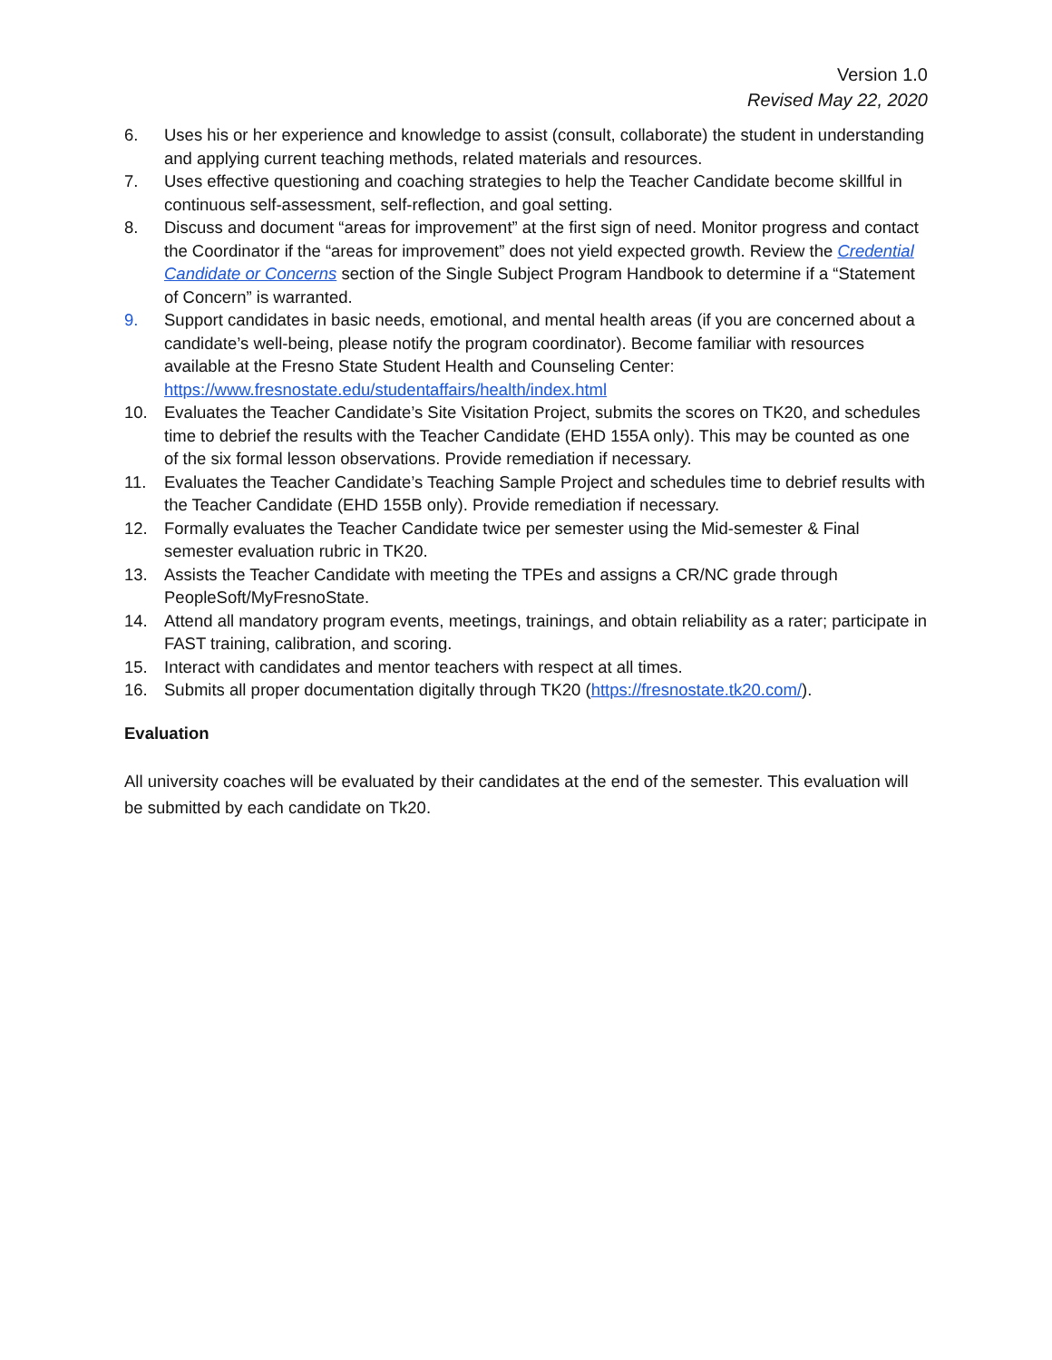Version 1.0
Revised May 22, 2020
6. Uses his or her experience and knowledge to assist (consult, collaborate) the student in understanding and applying current teaching methods, related materials and resources.
7. Uses effective questioning and coaching strategies to help the Teacher Candidate become skillful in continuous self-assessment, self-reflection, and goal setting.
8. Discuss and document “areas for improvement” at the first sign of need. Monitor progress and contact the Coordinator if the “areas for improvement” does not yield expected growth. Review the Credential Candidate or Concerns section of the Single Subject Program Handbook to determine if a “Statement of Concern” is warranted.
9. Support candidates in basic needs, emotional, and mental health areas (if you are concerned about a candidate’s well-being, please notify the program coordinator). Become familiar with resources available at the Fresno State Student Health and Counseling Center: https://www.fresnostate.edu/studentaffairs/health/index.html
10. Evaluates the Teacher Candidate’s Site Visitation Project, submits the scores on TK20, and schedules time to debrief the results with the Teacher Candidate (EHD 155A only). This may be counted as one of the six formal lesson observations. Provide remediation if necessary.
11. Evaluates the Teacher Candidate’s Teaching Sample Project and schedules time to debrief results with the Teacher Candidate (EHD 155B only). Provide remediation if necessary.
12. Formally evaluates the Teacher Candidate twice per semester using the Mid-semester & Final semester evaluation rubric in TK20.
13. Assists the Teacher Candidate with meeting the TPEs and assigns a CR/NC grade through PeopleSoft/MyFresnoState.
14. Attend all mandatory program events, meetings, trainings, and obtain reliability as a rater; participate in FAST training, calibration, and scoring.
15. Interact with candidates and mentor teachers with respect at all times.
16. Submits all proper documentation digitally through TK20 (https://fresnostate.tk20.com/).
Evaluation
All university coaches will be evaluated by their candidates at the end of the semester. This evaluation will be submitted by each candidate on Tk20.